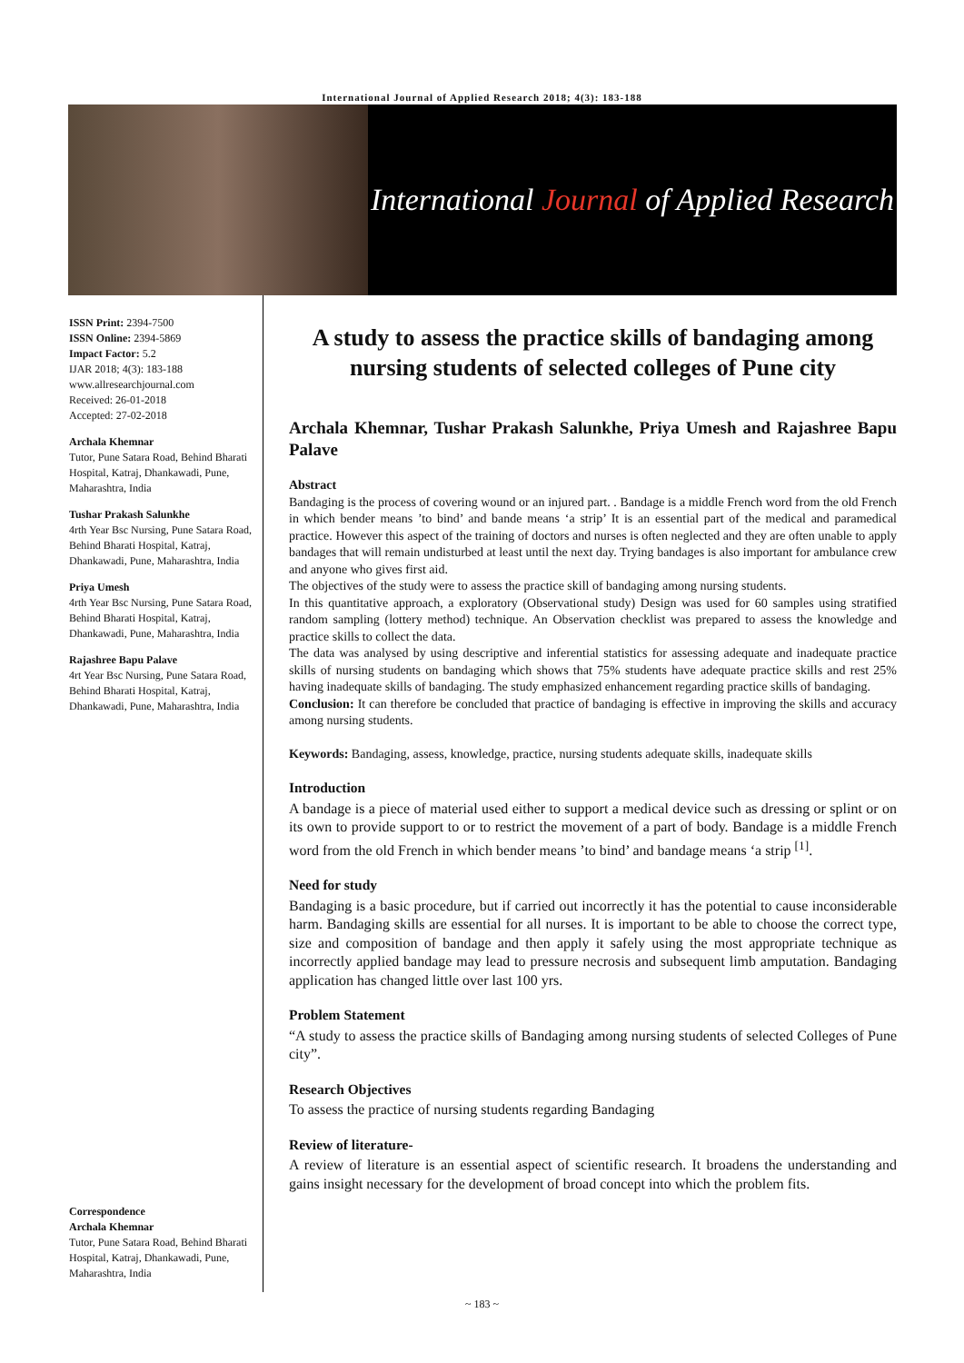International Journal of Applied Research 2018; 4(3): 183-188
International Journal of Applied Research
ISSN Print: 2394-7500
ISSN Online: 2394-5869
Impact Factor: 5.2
IJAR 2018; 4(3): 183-188
www.allresearchjournal.com
Received: 26-01-2018
Accepted: 27-02-2018
Archala Khemnar
Tutor, Pune Satara Road, Behind Bharati Hospital, Katraj, Dhankawadi, Pune, Maharashtra, India
Tushar Prakash Salunkhe
4rth Year Bsc Nursing, Pune Satara Road, Behind Bharati Hospital, Katraj, Dhankawadi, Pune, Maharashtra, India
Priya Umesh
4rth Year Bsc Nursing, Pune Satara Road, Behind Bharati Hospital, Katraj, Dhankawadi, Pune, Maharashtra, India
Rajashree Bapu Palave
4rt Year Bsc Nursing, Pune Satara Road, Behind Bharati Hospital, Katraj, Dhankawadi, Pune, Maharashtra, India
Correspondence
Archala Khemnar
Tutor, Pune Satara Road, Behind Bharati Hospital, Katraj, Dhankawadi, Pune, Maharashtra, India
A study to assess the practice skills of bandaging among nursing students of selected colleges of Pune city
Archala Khemnar, Tushar Prakash Salunkhe, Priya Umesh and Rajashree Bapu Palave
Abstract
Bandaging is the process of covering wound or an injured part. . Bandage is a middle French word from the old French in which bender means ’to bind’ and bande means ‘a strip’ It is an essential part of the medical and paramedical practice. However this aspect of the training of doctors and nurses is often neglected and they are often unable to apply bandages that will remain undisturbed at least until the next day. Trying bandages is also important for ambulance crew and anyone who gives first aid.
The objectives of the study were to assess the practice skill of bandaging among nursing students.
In this quantitative approach, a exploratory (Observational study) Design was used for 60 samples using stratified random sampling (lottery method) technique. An Observation checklist was prepared to assess the knowledge and practice skills to collect the data.
The data was analysed by using descriptive and inferential statistics for assessing adequate and inadequate practice skills of nursing students on bandaging which shows that 75% students have adequate practice skills and rest 25% having inadequate skills of bandaging. The study emphasized enhancement regarding practice skills of bandaging.
Conclusion: It can therefore be concluded that practice of bandaging is effective in improving the skills and accuracy among nursing students.
Keywords: Bandaging, assess, knowledge, practice, nursing students adequate skills, inadequate skills
Introduction
A bandage is a piece of material used either to support a medical device such as dressing or splint or on its own to provide support to or to restrict the movement of a part of body. Bandage is a middle French word from the old French in which bender means ’to bind’ and bandage means ‘a strip <sup>[1]</sup>.
Need for study
Bandaging is a basic procedure, but if carried out incorrectly it has the potential to cause inconsiderable harm. Bandaging skills are essential for all nurses. It is important to be able to choose the correct type, size and composition of bandage and then apply it safely using the most appropriate technique as incorrectly applied bandage may lead to pressure necrosis and subsequent limb amputation. Bandaging application has changed little over last 100 yrs.
Problem Statement
“A study to assess the practice skills of Bandaging among nursing students of selected Colleges of Pune city”.
Research Objectives
To assess the practice of nursing students regarding Bandaging
Review of literature-
A review of literature is an essential aspect of scientific research. It broadens the understanding and gains insight necessary for the development of broad concept into which the problem fits.
~ 183 ~